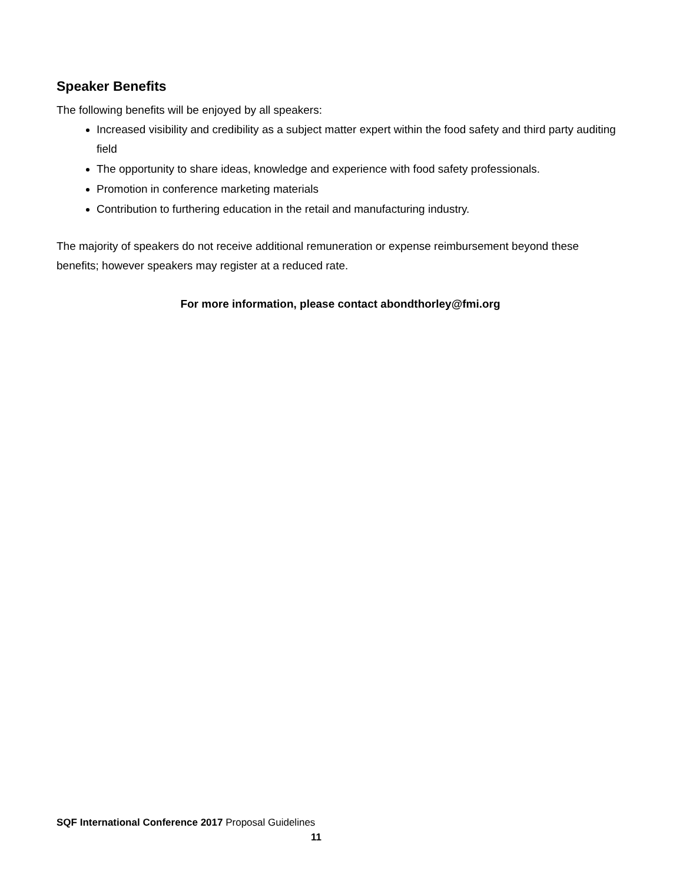Speaker Benefits
The following benefits will be enjoyed by all speakers:
Increased visibility and credibility as a subject matter expert within the food safety and third party auditing field
The opportunity to share ideas, knowledge and experience with food safety professionals.
Promotion in conference marketing materials
Contribution to furthering education in the retail and manufacturing industry.
The majority of speakers do not receive additional remuneration or expense reimbursement beyond these benefits; however speakers may register at a reduced rate.
For more information, please contact abondthorley@fmi.org
SQF International Conference 2017 Proposal Guidelines
11